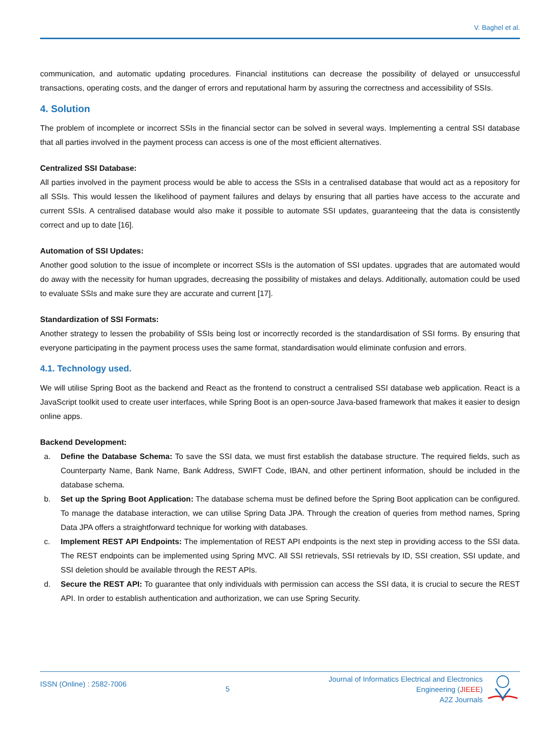V. Baghel et al.
communication, and automatic updating procedures. Financial institutions can decrease the possibility of delayed or unsuccessful transactions, operating costs, and the danger of errors and reputational harm by assuring the correctness and accessibility of SSIs.
4. Solution
The problem of incomplete or incorrect SSIs in the financial sector can be solved in several ways. Implementing a central SSI database that all parties involved in the payment process can access is one of the most efficient alternatives.
Centralized SSI Database:
All parties involved in the payment process would be able to access the SSIs in a centralised database that would act as a repository for all SSIs. This would lessen the likelihood of payment failures and delays by ensuring that all parties have access to the accurate and current SSIs. A centralised database would also make it possible to automate SSI updates, guaranteeing that the data is consistently correct and up to date [16].
Automation of SSI Updates:
Another good solution to the issue of incomplete or incorrect SSIs is the automation of SSI updates. upgrades that are automated would do away with the necessity for human upgrades, decreasing the possibility of mistakes and delays. Additionally, automation could be used to evaluate SSIs and make sure they are accurate and current [17].
Standardization of SSI Formats:
Another strategy to lessen the probability of SSIs being lost or incorrectly recorded is the standardisation of SSI forms. By ensuring that everyone participating in the payment process uses the same format, standardisation would eliminate confusion and errors.
4.1. Technology used.
We will utilise Spring Boot as the backend and React as the frontend to construct a centralised SSI database web application. React is a JavaScript toolkit used to create user interfaces, while Spring Boot is an open-source Java-based framework that makes it easier to design online apps.
Backend Development:
a. Define the Database Schema: To save the SSI data, we must first establish the database structure. The required fields, such as Counterparty Name, Bank Name, Bank Address, SWIFT Code, IBAN, and other pertinent information, should be included in the database schema.
b. Set up the Spring Boot Application: The database schema must be defined before the Spring Boot application can be configured. To manage the database interaction, we can utilise Spring Data JPA. Through the creation of queries from method names, Spring Data JPA offers a straightforward technique for working with databases.
c. Implement REST API Endpoints: The implementation of REST API endpoints is the next step in providing access to the SSI data. The REST endpoints can be implemented using Spring MVC. All SSI retrievals, SSI retrievals by ID, SSI creation, SSI update, and SSI deletion should be available through the REST APIs.
d. Secure the REST API: To guarantee that only individuals with permission can access the SSI data, it is crucial to secure the REST API. In order to establish authentication and authorization, we can use Spring Security.
ISSN (Online) : 2582-7006
5
Journal of Informatics Electrical and Electronics
Engineering (JIEEE)
A2Z Journals